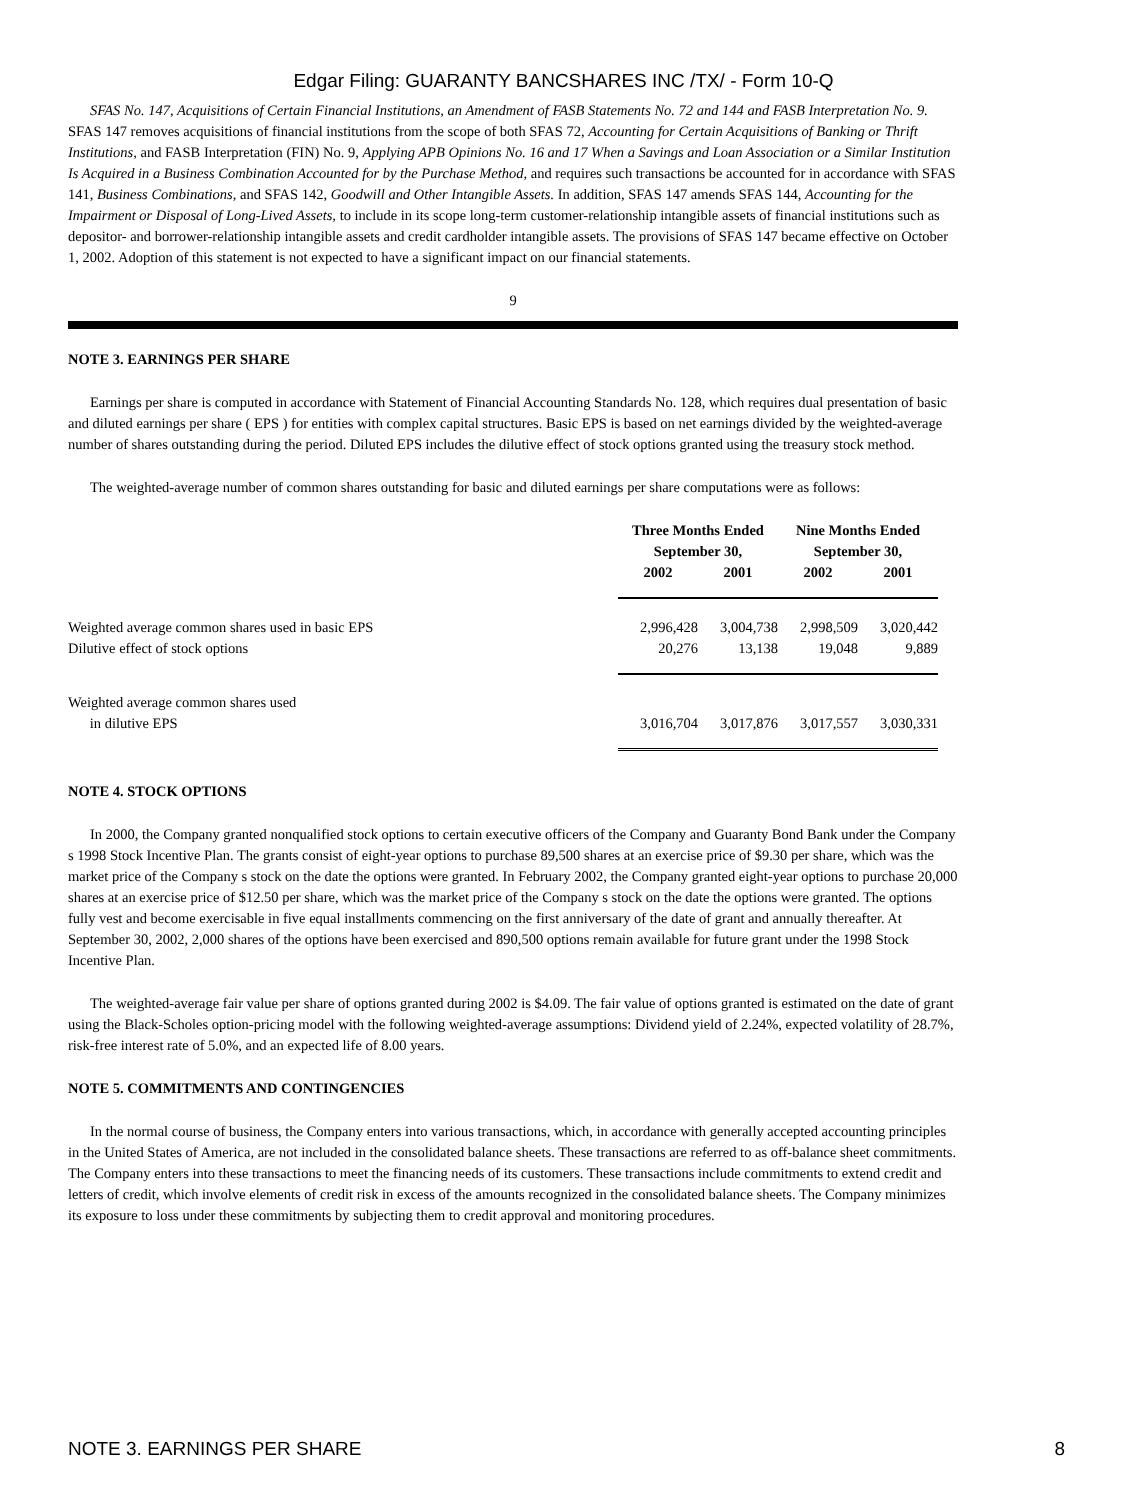Edgar Filing: GUARANTY BANCSHARES INC /TX/ - Form 10-Q
SFAS No. 147, Acquisitions of Certain Financial Institutions, an Amendment of FASB Statements No. 72 and 144 and FASB Interpretation No. 9. SFAS 147 removes acquisitions of financial institutions from the scope of both SFAS 72, Accounting for Certain Acquisitions of Banking or Thrift Institutions, and FASB Interpretation (FIN) No. 9, Applying APB Opinions No. 16 and 17 When a Savings and Loan Association or a Similar Institution Is Acquired in a Business Combination Accounted for by the Purchase Method, and requires such transactions be accounted for in accordance with SFAS 141, Business Combinations, and SFAS 142, Goodwill and Other Intangible Assets. In addition, SFAS 147 amends SFAS 144, Accounting for the Impairment or Disposal of Long-Lived Assets, to include in its scope long-term customer-relationship intangible assets of financial institutions such as depositor- and borrower-relationship intangible assets and credit cardholder intangible assets. The provisions of SFAS 147 became effective on October 1, 2002. Adoption of this statement is not expected to have a significant impact on our financial statements.
9
NOTE 3. EARNINGS PER SHARE
Earnings per share is computed in accordance with Statement of Financial Accounting Standards No. 128, which requires dual presentation of basic and diluted earnings per share ( EPS ) for entities with complex capital structures. Basic EPS is based on net earnings divided by the weighted-average number of shares outstanding during the period. Diluted EPS includes the dilutive effect of stock options granted using the treasury stock method.
The weighted-average number of common shares outstanding for basic and diluted earnings per share computations were as follows:
| | | Three Months Ended September 30, | | | | Nine Months Ended September 30, | | |
| --- | --- | --- | --- | --- | --- | --- | --- | --- |
| | | 2002 | | 2001 | | 2002 | | 2001 |
| Weighted average common shares used in basic EPS | | 2,996,428 | | 3,004,738 | | 2,998,509 | | 3,020,442 |
| Dilutive effect of stock options | | 20,276 | | 13,138 | | 19,048 | | 9,889 |
| Weighted average common shares used in dilutive EPS | | 3,016,704 | | 3,017,876 | | 3,017,557 | | 3,030,331 |
NOTE 4. STOCK OPTIONS
In 2000, the Company granted nonqualified stock options to certain executive officers of the Company and Guaranty Bond Bank under the Company s 1998 Stock Incentive Plan. The grants consist of eight-year options to purchase 89,500 shares at an exercise price of $9.30 per share, which was the market price of the Company s stock on the date the options were granted. In February 2002, the Company granted eight-year options to purchase 20,000 shares at an exercise price of $12.50 per share, which was the market price of the Company s stock on the date the options were granted. The options fully vest and become exercisable in five equal installments commencing on the first anniversary of the date of grant and annually thereafter. At September 30, 2002, 2,000 shares of the options have been exercised and 890,500 options remain available for future grant under the 1998 Stock Incentive Plan.
The weighted-average fair value per share of options granted during 2002 is $4.09. The fair value of options granted is estimated on the date of grant using the Black-Scholes option-pricing model with the following weighted-average assumptions: Dividend yield of 2.24%, expected volatility of 28.7%, risk-free interest rate of 5.0%, and an expected life of 8.00 years.
NOTE 5. COMMITMENTS AND CONTINGENCIES
In the normal course of business, the Company enters into various transactions, which, in accordance with generally accepted accounting principles in the United States of America, are not included in the consolidated balance sheets. These transactions are referred to as off-balance sheet commitments. The Company enters into these transactions to meet the financing needs of its customers. These transactions include commitments to extend credit and letters of credit, which involve elements of credit risk in excess of the amounts recognized in the consolidated balance sheets. The Company minimizes its exposure to loss under these commitments by subjecting them to credit approval and monitoring procedures.
NOTE 3. EARNINGS PER SHARE 8